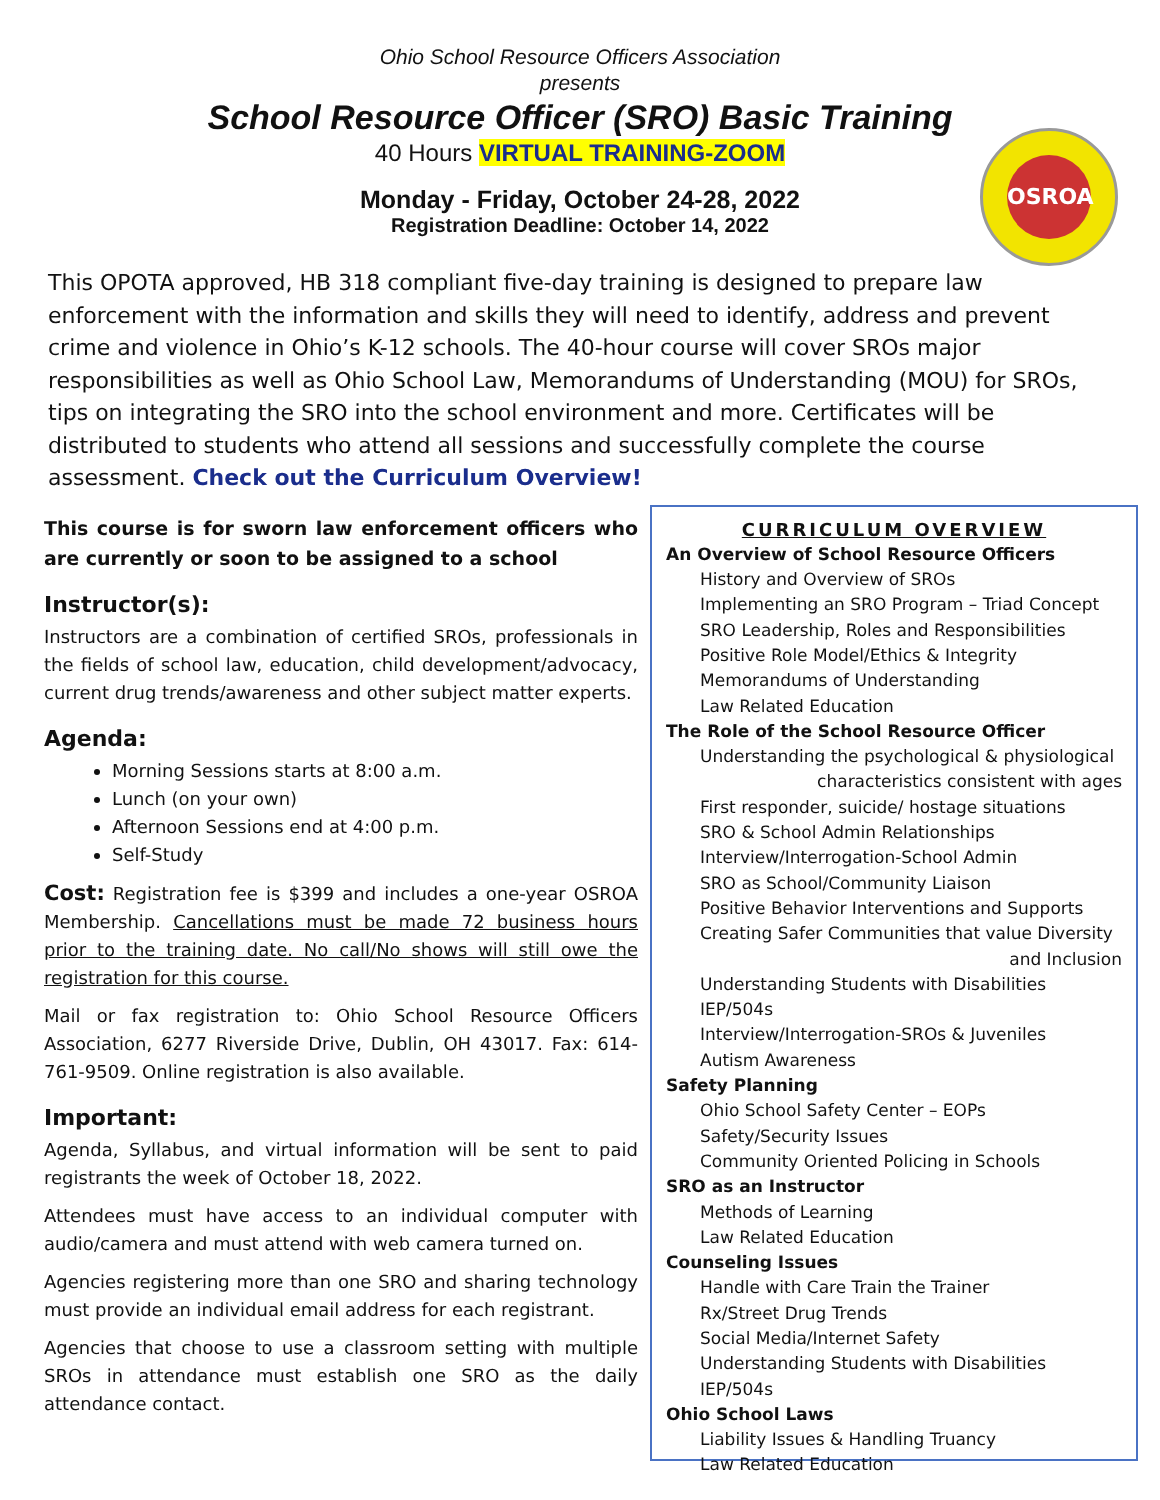Ohio School Resource Officers Association
presents
School Resource Officer (SRO) Basic Training
40 Hours VIRTUAL TRAINING-ZOOM
Monday - Friday, October 24-28, 2022
Registration Deadline: October 14, 2022
OSROA
This OPOTA approved, HB 318 compliant five-day training is designed to prepare law enforcement with the information and skills they will need to identify, address and prevent crime and violence in Ohio’s K-12 schools. The 40-hour course will cover SROs major responsibilities as well as Ohio School Law, Memorandums of Understanding (MOU) for SROs, tips on integrating the SRO into the school environment and more. Certificates will be distributed to students who attend all sessions and successfully complete the course assessment. Check out the Curriculum Overview!
This course is for sworn law enforcement officers who are currently or soon to be assigned to a school
Instructor(s):
Instructors are a combination of certified SROs, professionals in the fields of school law, education, child development/advocacy, current drug trends/awareness and other subject matter experts.
Agenda:
Morning Sessions starts at 8:00 a.m.
Lunch (on your own)
Afternoon Sessions end at 4:00 p.m.
Self-Study
Cost: Registration fee is $399 and includes a one-year OSROA Membership. Cancellations must be made 72 business hours prior to the training date. No call/No shows will still owe the registration for this course.
Mail or fax registration to: Ohio School Resource Officers Association, 6277 Riverside Drive, Dublin, OH 43017. Fax: 614-761-9509. Online registration is also available.
Important:
Agenda, Syllabus, and virtual information will be sent to paid registrants the week of October 18, 2022.
Attendees must have access to an individual computer with audio/camera and must attend with web camera turned on.
Agencies registering more than one SRO and sharing technology must provide an individual email address for each registrant.
Agencies that choose to use a classroom setting with multiple SROs in attendance must establish one SRO as the daily attendance contact.
CURRICULUM OVERVIEW
An Overview of School Resource Officers
History and Overview of SROs
Implementing an SRO Program – Triad Concept
SRO Leadership, Roles and Responsibilities
Positive Role Model/Ethics & Integrity
Memorandums of Understanding
Law Related Education
The Role of the School Resource Officer
Understanding the psychological & physiological
characteristics consistent with ages
First responder, suicide/ hostage situations
SRO & School Admin Relationships
Interview/Interrogation-School Admin
SRO as School/Community Liaison
Positive Behavior Interventions and Supports
Creating Safer Communities that value Diversity
and Inclusion
Understanding Students with Disabilities IEP/504s
Interview/Interrogation-SROs & Juveniles
Autism Awareness
Safety Planning
Ohio School Safety Center – EOPs
Safety/Security Issues
Community Oriented Policing in Schools
SRO as an Instructor
Methods of Learning
Law Related Education
Counseling Issues
Handle with Care Train the Trainer
Rx/Street Drug Trends
Social Media/Internet Safety
Understanding Students with Disabilities IEP/504s
Ohio School Laws
Liability Issues & Handling Truancy
Law Related Education